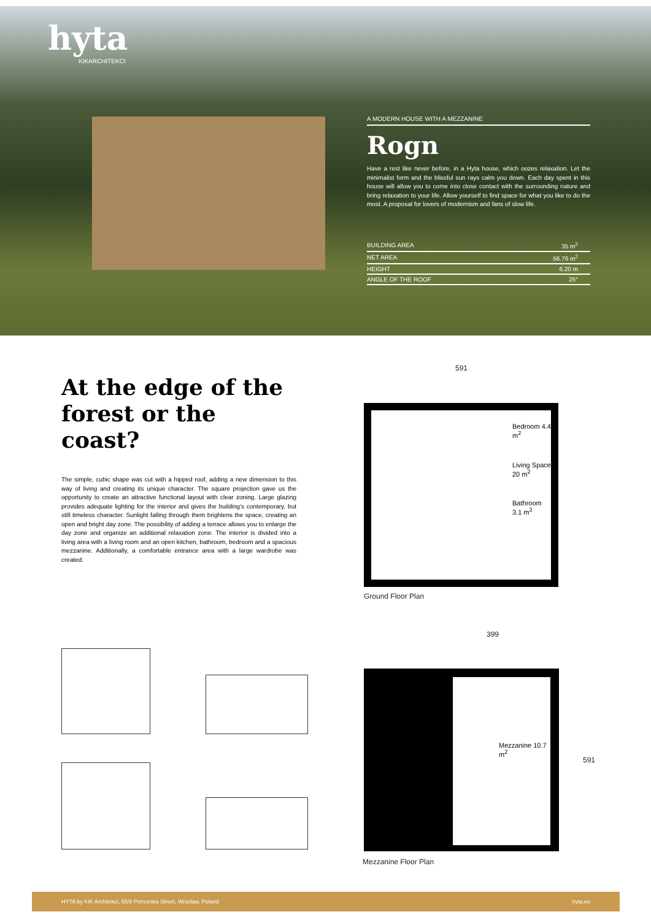hyta
KIKARCHITEKCI
A MODERN HOUSE WITH A MEZZANINE
Rogn
Have a rest like never before, in a Hyta house, which oozes relaxation. Let the minimalist form and the blissful sun rays calm you down. Each day spent in this house will allow you to come into close contact with the surrounding nature and bring relaxation to your life. Allow yourself to find space for what you like to do the most. A proposal for lovers of modernism and fans of slow life.
| BUILDING AREA | 35 m<sup>2</sup> |
| NET AREA | 56.76 m<sup>2</sup> |
| HEIGHT | 6.20 m |
| ANGLE OF THE ROOF | 25° |
At the edge of the forest or the coast?
The simple, cubic shape was cut with a hipped roof, adding a new dimension to this way of living and creating its unique character. The square projection gave us the opportunity to create an attractive functional layout with clear zoning. Large glazing provides adequate lighting for the interior and gives the building's contemporary, but still timeless character. Sunlight falling through them brightens the space, creating an open and bright day zone. The possibility of adding a terrace allows you to enlarge the day zone and organize an additional relaxation zone. The interior is divided into a living area with a living room and an open kitchen, bathroom, bedroom and a spacious mezzanine. Additionally, a comfortable entrance area with a large wardrobe was created.
591
Bedroom 4.4 m<sup>2</sup>
Living Space 20 m<sup>2</sup>
Bathroom 3.1 m<sup>2</sup>
Ground Floor Plan
399
Mezzanine 10.7 m<sup>2</sup>
591
Mezzanine Floor Plan
HYTA by KIK Architekci, 55/8 Pomorska Street, Wrocław, Poland hyta.eu